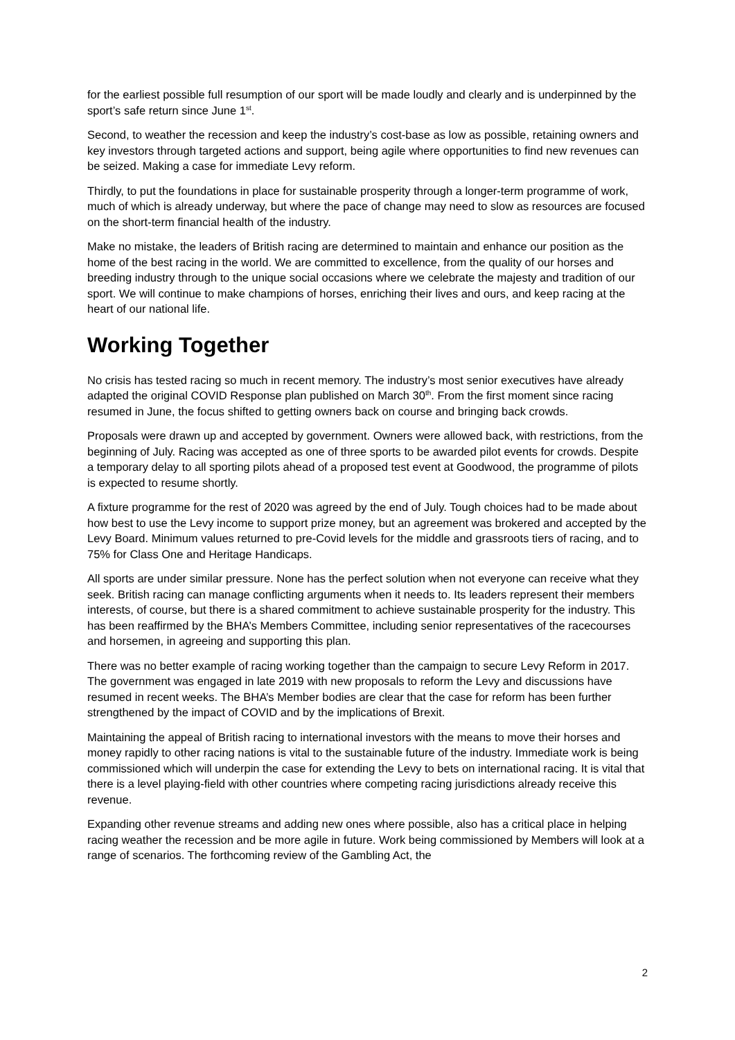for the earliest possible full resumption of our sport will be made loudly and clearly and is underpinned by the sport’s safe return since June 1<sup>st</sup>.
Second, to weather the recession and keep the industry’s cost-base as low as possible, retaining owners and key investors through targeted actions and support, being agile where opportunities to find new revenues can be seized. Making a case for immediate Levy reform.
Thirdly, to put the foundations in place for sustainable prosperity through a longer-term programme of work, much of which is already underway, but where the pace of change may need to slow as resources are focused on the short-term financial health of the industry.
Make no mistake, the leaders of British racing are determined to maintain and enhance our position as the home of the best racing in the world. We are committed to excellence, from the quality of our horses and breeding industry through to the unique social occasions where we celebrate the majesty and tradition of our sport. We will continue to make champions of horses, enriching their lives and ours, and keep racing at the heart of our national life.
Working Together
No crisis has tested racing so much in recent memory. The industry’s most senior executives have already adapted the original COVID Response plan published on March 30<sup>th</sup>. From the first moment since racing resumed in June, the focus shifted to getting owners back on course and bringing back crowds.
Proposals were drawn up and accepted by government. Owners were allowed back, with restrictions, from the beginning of July. Racing was accepted as one of three sports to be awarded pilot events for crowds. Despite a temporary delay to all sporting pilots ahead of a proposed test event at Goodwood, the programme of pilots is expected to resume shortly.
A fixture programme for the rest of 2020 was agreed by the end of July. Tough choices had to be made about how best to use the Levy income to support prize money, but an agreement was brokered and accepted by the Levy Board. Minimum values returned to pre-Covid levels for the middle and grassroots tiers of racing, and to 75% for Class One and Heritage Handicaps.
All sports are under similar pressure. None has the perfect solution when not everyone can receive what they seek. British racing can manage conflicting arguments when it needs to. Its leaders represent their members interests, of course, but there is a shared commitment to achieve sustainable prosperity for the industry. This has been reaffirmed by the BHA’s Members Committee, including senior representatives of the racecourses and horsemen, in agreeing and supporting this plan.
There was no better example of racing working together than the campaign to secure Levy Reform in 2017. The government was engaged in late 2019 with new proposals to reform the Levy and discussions have resumed in recent weeks. The BHA’s Member bodies are clear that the case for reform has been further strengthened by the impact of COVID and by the implications of Brexit.
Maintaining the appeal of British racing to international investors with the means to move their horses and money rapidly to other racing nations is vital to the sustainable future of the industry. Immediate work is being commissioned which will underpin the case for extending the Levy to bets on international racing. It is vital that there is a level playing-field with other countries where competing racing jurisdictions already receive this revenue.
Expanding other revenue streams and adding new ones where possible, also has a critical place in helping racing weather the recession and be more agile in future. Work being commissioned by Members will look at a range of scenarios. The forthcoming review of the Gambling Act, the
2